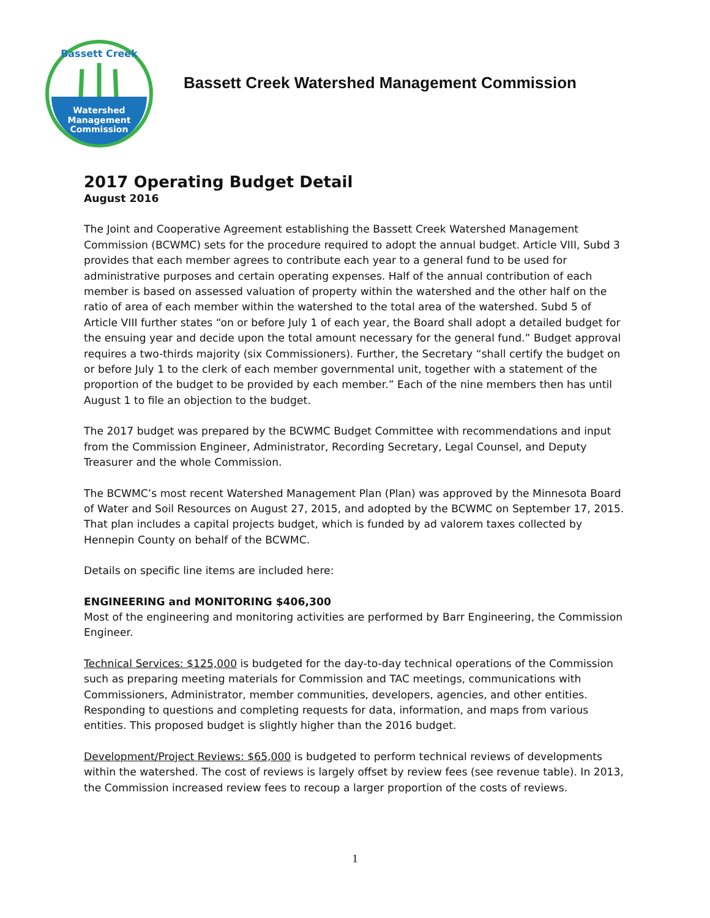Watershed
Management
Commission
Bassett Creek
Bassett Creek Watershed Management Commission
2017 Operating Budget Detail
August 2016
The Joint and Cooperative Agreement establishing the Bassett Creek Watershed Management Commission (BCWMC) sets for the procedure required to adopt the annual budget. Article VIII, Subd 3 provides that each member agrees to contribute each year to a general fund to be used for administrative purposes and certain operating expenses. Half of the annual contribution of each member is based on assessed valuation of property within the watershed and the other half on the ratio of area of each member within the watershed to the total area of the watershed. Subd 5 of Article VIII further states “on or before July 1 of each year, the Board shall adopt a detailed budget for the ensuing year and decide upon the total amount necessary for the general fund.” Budget approval requires a two-thirds majority (six Commissioners). Further, the Secretary “shall certify the budget on or before July 1 to the clerk of each member governmental unit, together with a statement of the proportion of the budget to be provided by each member.” Each of the nine members then has until August 1 to file an objection to the budget.
The 2017 budget was prepared by the BCWMC Budget Committee with recommendations and input from the Commission Engineer, Administrator, Recording Secretary, Legal Counsel, and Deputy Treasurer and the whole Commission.
The BCWMC’s most recent Watershed Management Plan (Plan) was approved by the Minnesota Board of Water and Soil Resources on August 27, 2015, and adopted by the BCWMC on September 17, 2015. That plan includes a capital projects budget, which is funded by ad valorem taxes collected by Hennepin County on behalf of the BCWMC.
Details on specific line items are included here:
ENGINEERING and MONITORING $406,300
Most of the engineering and monitoring activities are performed by Barr Engineering, the Commission Engineer.
Technical Services: $125,000 is budgeted for the day-to-day technical operations of the Commission such as preparing meeting materials for Commission and TAC meetings, communications with Commissioners, Administrator, member communities, developers, agencies, and other entities. Responding to questions and completing requests for data, information, and maps from various entities. This proposed budget is slightly higher than the 2016 budget.
Development/Project Reviews: $65,000 is budgeted to perform technical reviews of developments within the watershed. The cost of reviews is largely offset by review fees (see revenue table). In 2013, the Commission increased review fees to recoup a larger proportion of the costs of reviews.
1